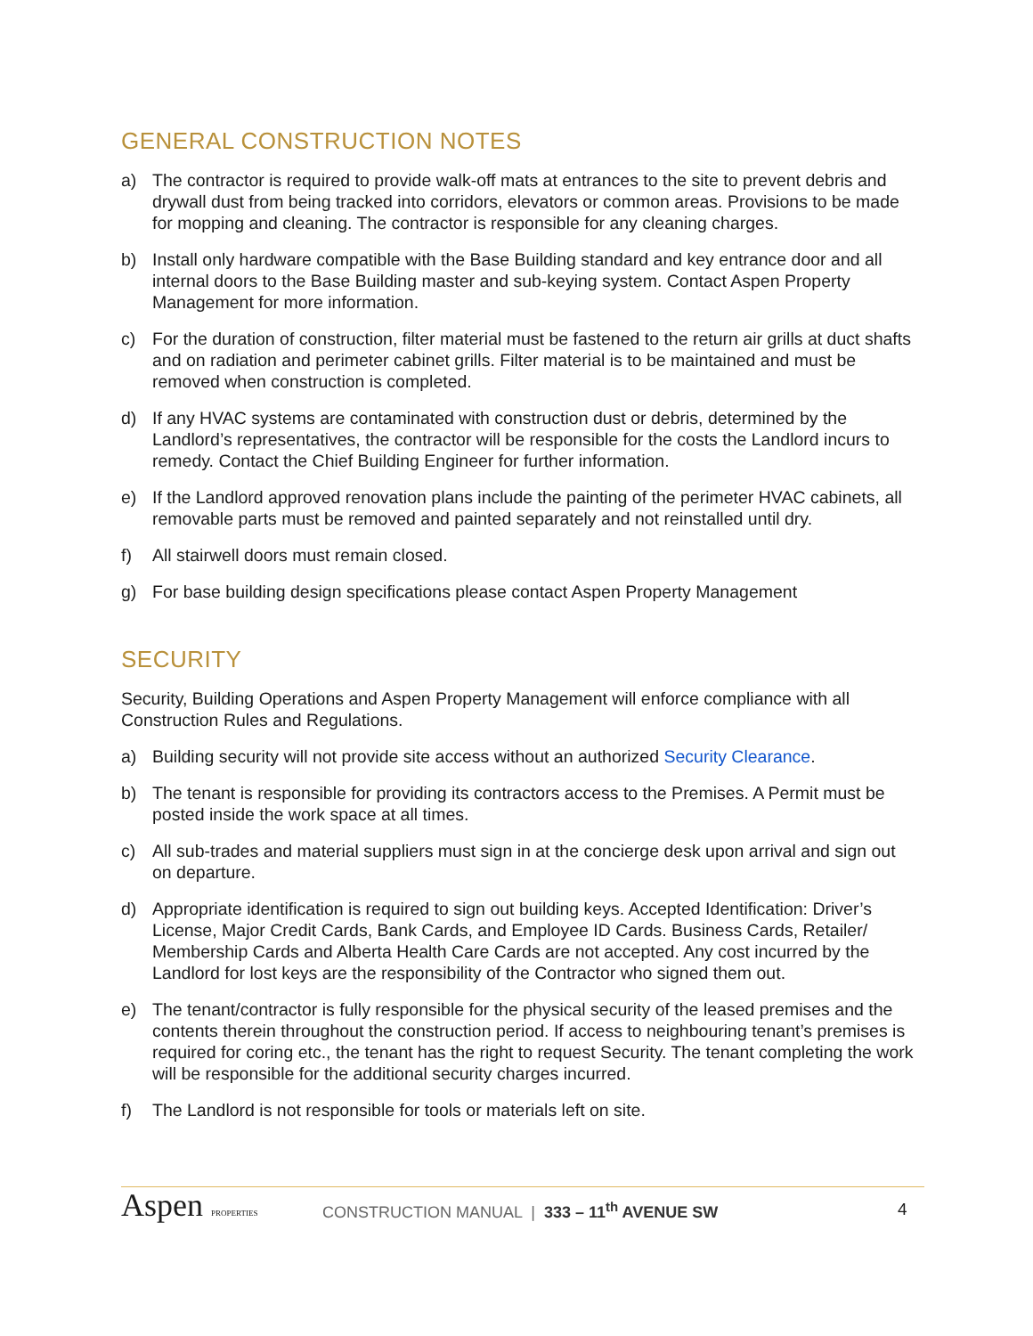GENERAL CONSTRUCTION NOTES
a) The contractor is required to provide walk-off mats at entrances to the site to prevent debris and drywall dust from being tracked into corridors, elevators or common areas. Provisions to be made for mopping and cleaning. The contractor is responsible for any cleaning charges.
b) Install only hardware compatible with the Base Building standard and key entrance door and all internal doors to the Base Building master and sub-keying system. Contact Aspen Property Management for more information.
c) For the duration of construction, filter material must be fastened to the return air grills at duct shafts and on radiation and perimeter cabinet grills. Filter material is to be maintained and must be removed when construction is completed.
d) If any HVAC systems are contaminated with construction dust or debris, determined by the Landlord’s representatives, the contractor will be responsible for the costs the Landlord incurs to remedy. Contact the Chief Building Engineer for further information.
e) If the Landlord approved renovation plans include the painting of the perimeter HVAC cabinets, all removable parts must be removed and painted separately and not reinstalled until dry.
f) All stairwell doors must remain closed.
g) For base building design specifications please contact Aspen Property Management
SECURITY
Security, Building Operations and Aspen Property Management will enforce compliance with all Construction Rules and Regulations.
a) Building security will not provide site access without an authorized Security Clearance.
b) The tenant is responsible for providing its contractors access to the Premises. A Permit must be posted inside the work space at all times.
c) All sub-trades and material suppliers must sign in at the concierge desk upon arrival and sign out on departure.
d) Appropriate identification is required to sign out building keys. Accepted Identification: Driver’s License, Major Credit Cards, Bank Cards, and Employee ID Cards. Business Cards, Retailer/ Membership Cards and Alberta Health Care Cards are not accepted. Any cost incurred by the Landlord for lost keys are the responsibility of the Contractor who signed them out.
e) The tenant/contractor is fully responsible for the physical security of the leased premises and the contents therein throughout the construction period. If access to neighbouring tenant’s premises is required for coring etc., the tenant has the right to request Security. The tenant completing the work will be responsible for the additional security charges incurred.
f) The Landlord is not responsible for tools or materials left on site.
Aspen PROPERTIES
CONSTRUCTION MANUAL | 333 – 11<sup>th</sup> AVENUE SW
4